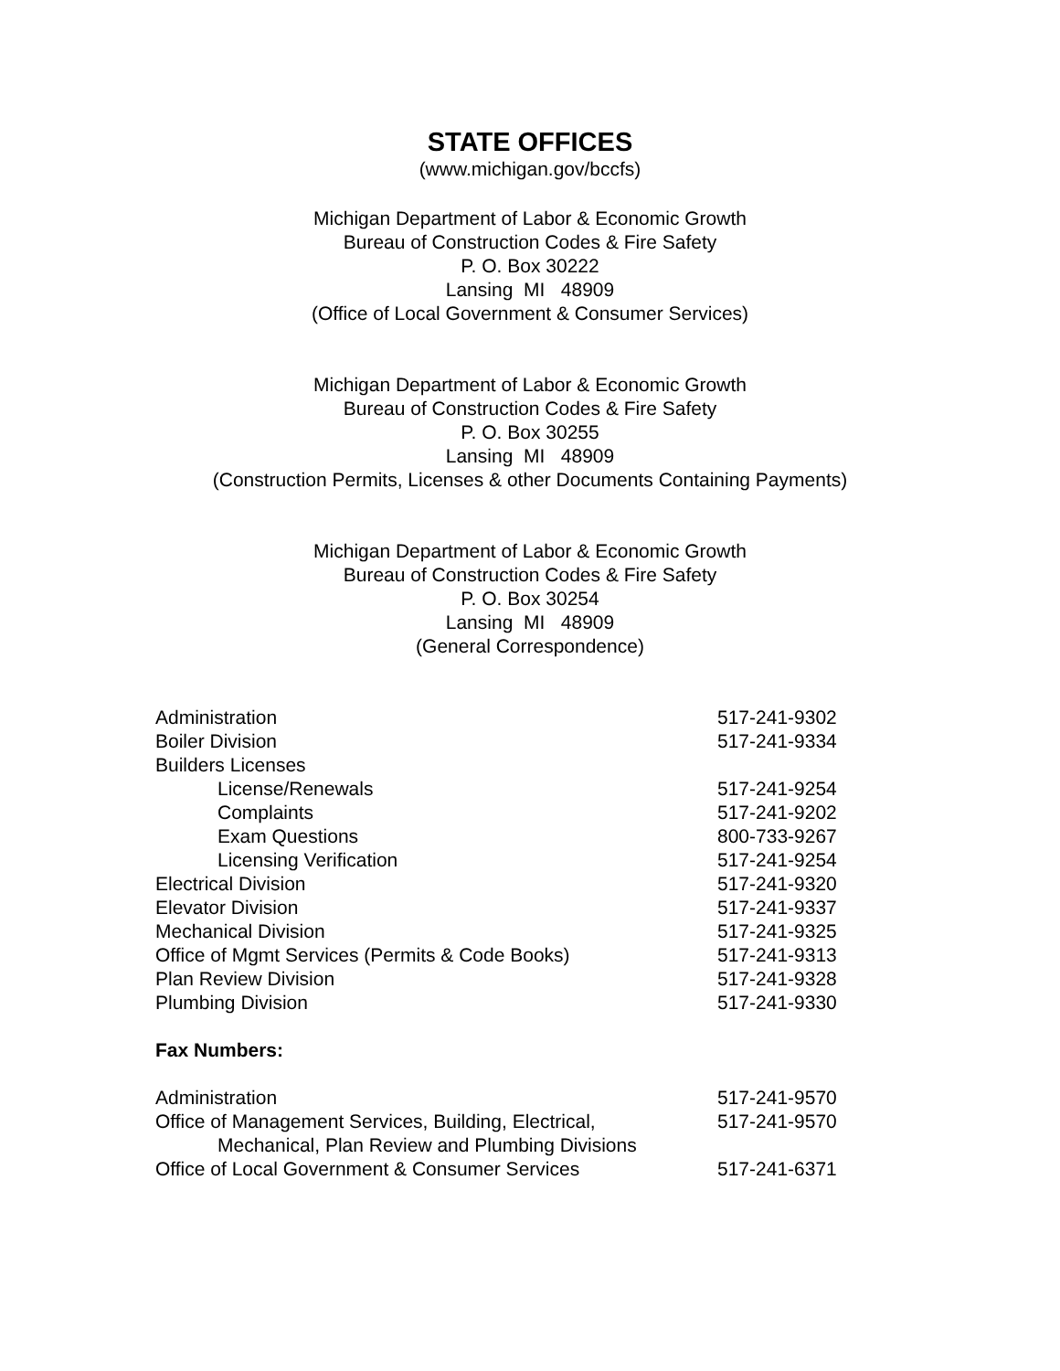STATE OFFICES
(www.michigan.gov/bccfs)
Michigan Department of Labor & Economic Growth
Bureau of Construction Codes & Fire Safety
P. O. Box 30222
Lansing MI 48909
(Office of Local Government & Consumer Services)
Michigan Department of Labor & Economic Growth
Bureau of Construction Codes & Fire Safety
P. O. Box 30255
Lansing MI 48909
(Construction Permits, Licenses & other Documents Containing Payments)
Michigan Department of Labor & Economic Growth
Bureau of Construction Codes & Fire Safety
P. O. Box 30254
Lansing MI 48909
(General Correspondence)
| Administration | 517-241-9302 |
| Boiler Division | 517-241-9334 |
| Builders Licenses | |
| License/Renewals | 517-241-9254 |
| Complaints | 517-241-9202 |
| Exam Questions | 800-733-9267 |
| Licensing Verification | 517-241-9254 |
| Electrical Division | 517-241-9320 |
| Elevator Division | 517-241-9337 |
| Mechanical Division | 517-241-9325 |
| Office of Mgmt Services (Permits & Code Books) | 517-241-9313 |
| Plan Review Division | 517-241-9328 |
| Plumbing Division | 517-241-9330 |
Fax Numbers:
| Administration | 517-241-9570 |
| Office of Management Services, Building, Electrical, Mechanical, Plan Review and Plumbing Divisions | 517-241-9570 |
| Office of Local Government & Consumer Services | 517-241-6371 |